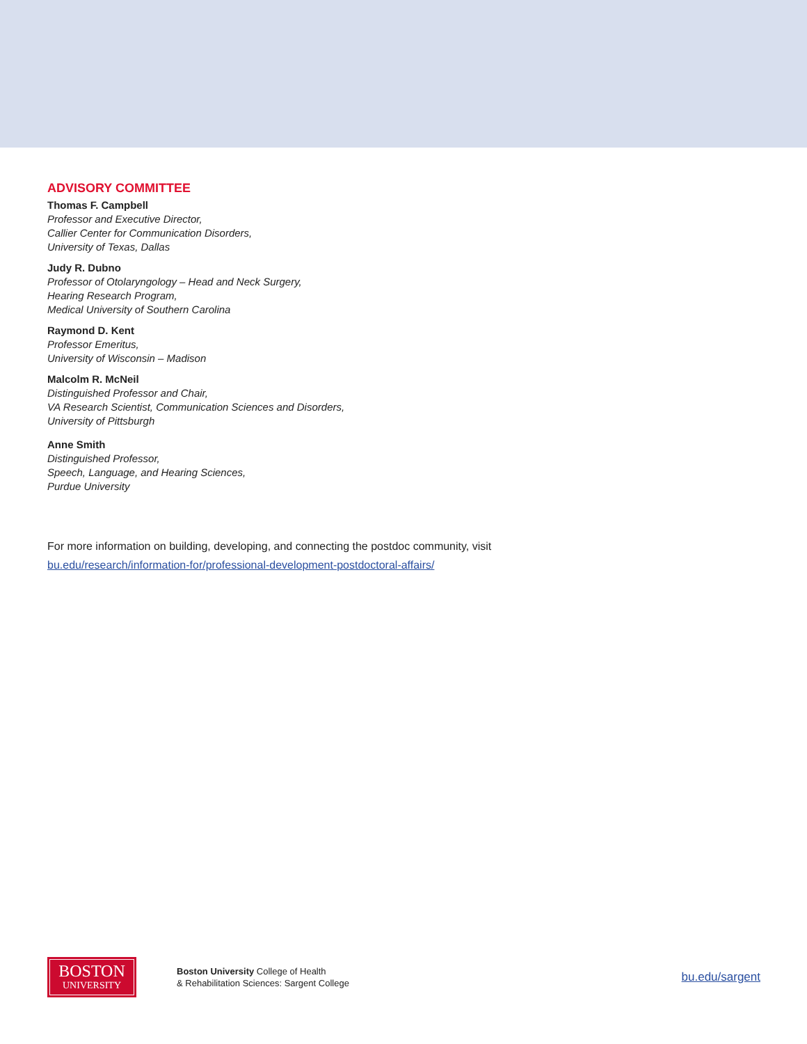ADVISORY COMMITTEE
Thomas F. Campbell
Professor and Executive Director,
Callier Center for Communication Disorders,
University of Texas, Dallas
Judy R. Dubno
Professor of Otolaryngology – Head and Neck Surgery,
Hearing Research Program,
Medical University of Southern Carolina
Raymond D. Kent
Professor Emeritus,
University of Wisconsin – Madison
Malcolm R. McNeil
Distinguished Professor and Chair,
VA Research Scientist, Communication Sciences and Disorders,
University of Pittsburgh
Anne Smith
Distinguished Professor,
Speech, Language, and Hearing Sciences,
Purdue University
For more information on building, developing, and connecting the postdoc community, visit
bu.edu/research/information-for/professional-development-postdoctoral-affairs/
BOSTON
UNIVERSITY
Boston University College of Health
& Rehabilitation Sciences: Sargent College
bu.edu/sargent